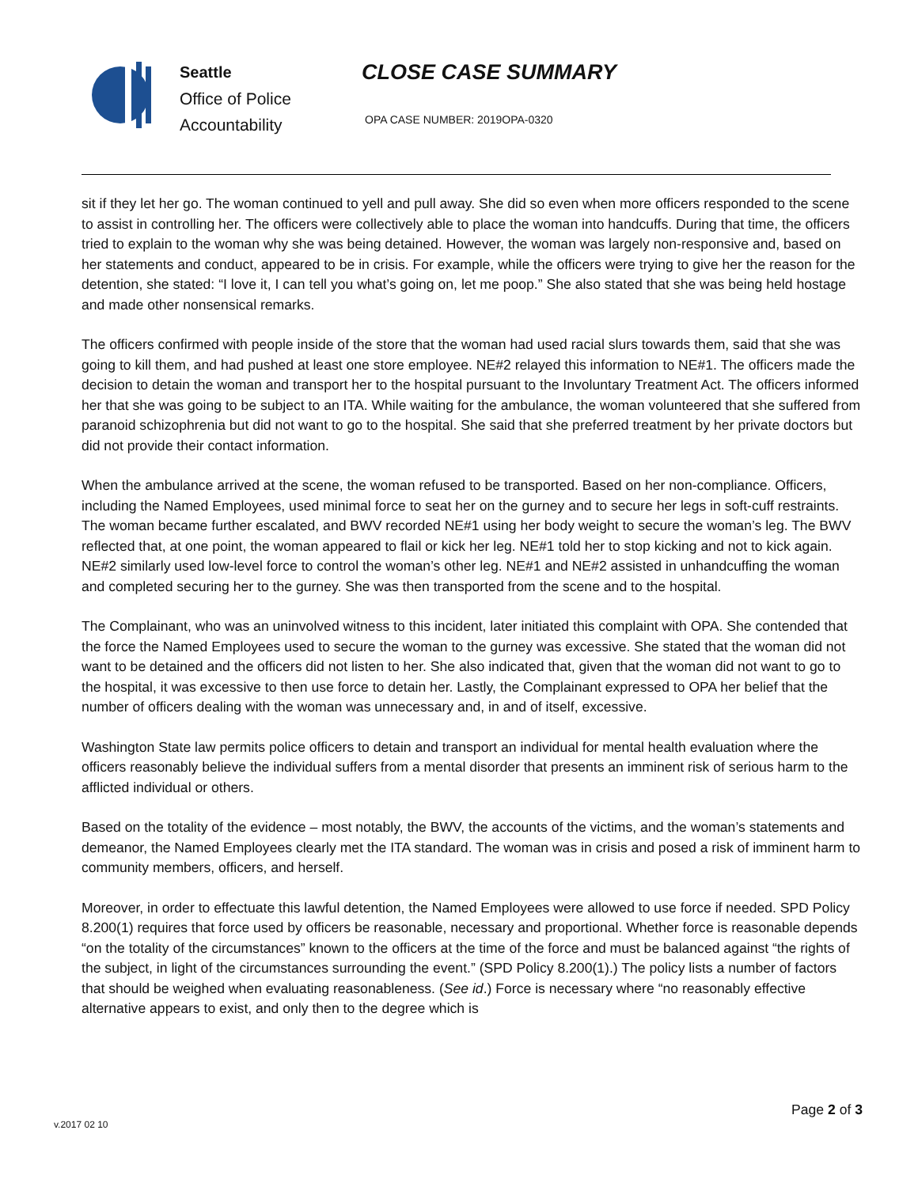Seattle
Office of Police
Accountability
CLOSE CASE SUMMARY
OPA CASE NUMBER: 2019OPA-0320
sit if they let her go. The woman continued to yell and pull away. She did so even when more officers responded to the scene to assist in controlling her. The officers were collectively able to place the woman into handcuffs. During that time, the officers tried to explain to the woman why she was being detained. However, the woman was largely non-responsive and, based on her statements and conduct, appeared to be in crisis. For example, while the officers were trying to give her the reason for the detention, she stated: “I love it, I can tell you what’s going on, let me poop.” She also stated that she was being held hostage and made other nonsensical remarks.
The officers confirmed with people inside of the store that the woman had used racial slurs towards them, said that she was going to kill them, and had pushed at least one store employee. NE#2 relayed this information to NE#1. The officers made the decision to detain the woman and transport her to the hospital pursuant to the Involuntary Treatment Act. The officers informed her that she was going to be subject to an ITA. While waiting for the ambulance, the woman volunteered that she suffered from paranoid schizophrenia but did not want to go to the hospital. She said that she preferred treatment by her private doctors but did not provide their contact information.
When the ambulance arrived at the scene, the woman refused to be transported. Based on her non-compliance. Officers, including the Named Employees, used minimal force to seat her on the gurney and to secure her legs in soft-cuff restraints. The woman became further escalated, and BWV recorded NE#1 using her body weight to secure the woman’s leg. The BWV reflected that, at one point, the woman appeared to flail or kick her leg. NE#1 told her to stop kicking and not to kick again. NE#2 similarly used low-level force to control the woman’s other leg. NE#1 and NE#2 assisted in unhandcuffing the woman and completed securing her to the gurney. She was then transported from the scene and to the hospital.
The Complainant, who was an uninvolved witness to this incident, later initiated this complaint with OPA. She contended that the force the Named Employees used to secure the woman to the gurney was excessive. She stated that the woman did not want to be detained and the officers did not listen to her. She also indicated that, given that the woman did not want to go to the hospital, it was excessive to then use force to detain her. Lastly, the Complainant expressed to OPA her belief that the number of officers dealing with the woman was unnecessary and, in and of itself, excessive.
Washington State law permits police officers to detain and transport an individual for mental health evaluation where the officers reasonably believe the individual suffers from a mental disorder that presents an imminent risk of serious harm to the afflicted individual or others.
Based on the totality of the evidence – most notably, the BWV, the accounts of the victims, and the woman’s statements and demeanor, the Named Employees clearly met the ITA standard. The woman was in crisis and posed a risk of imminent harm to community members, officers, and herself.
Moreover, in order to effectuate this lawful detention, the Named Employees were allowed to use force if needed. SPD Policy 8.200(1) requires that force used by officers be reasonable, necessary and proportional. Whether force is reasonable depends “on the totality of the circumstances” known to the officers at the time of the force and must be balanced against “the rights of the subject, in light of the circumstances surrounding the event.” (SPD Policy 8.200(1).) The policy lists a number of factors that should be weighed when evaluating reasonableness. (See id.) Force is necessary where “no reasonably effective alternative appears to exist, and only then to the degree which is
Page 2 of 3
v.2017 02 10